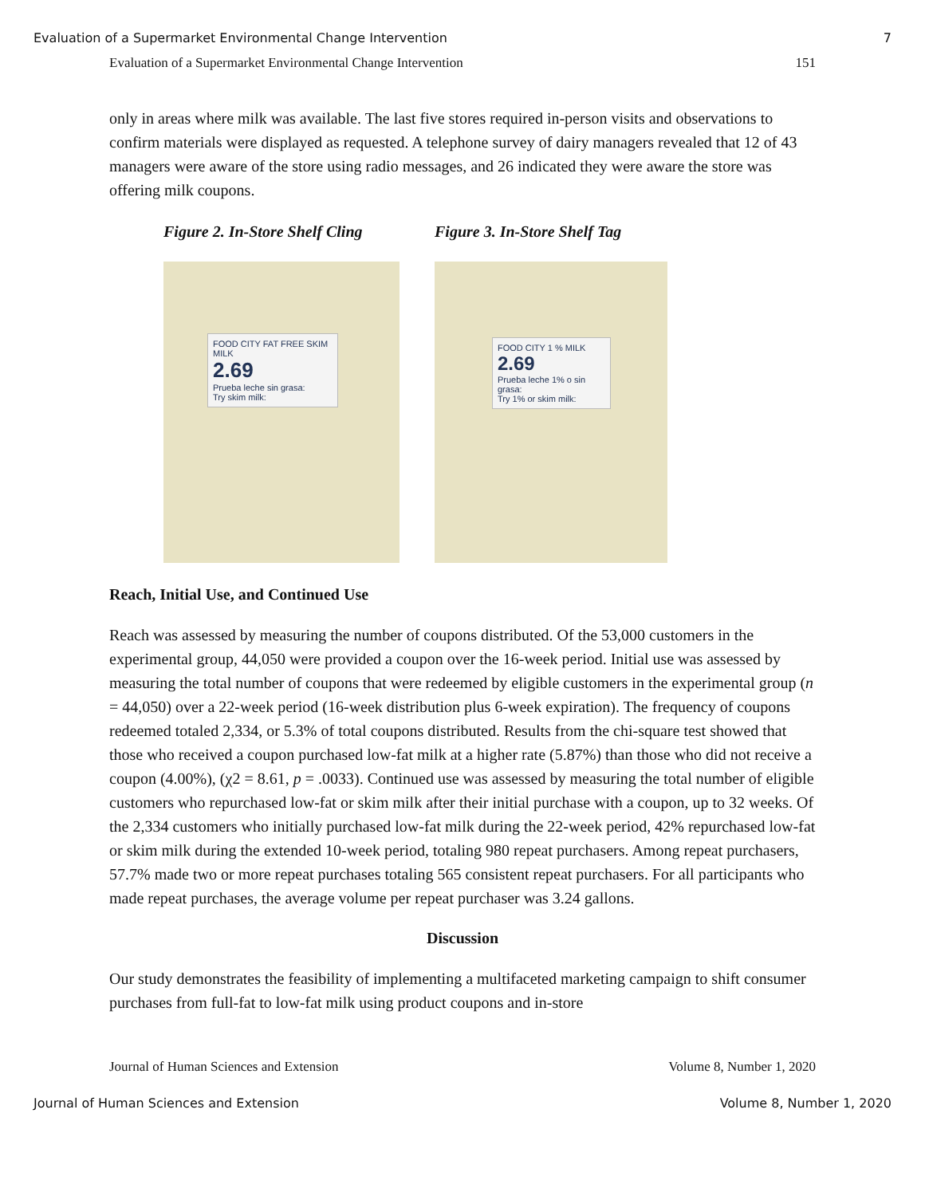Evaluation of a Supermarket Environmental Change Intervention 7
Evaluation of a Supermarket Environmental Change Intervention 151
only in areas where milk was available. The last five stores required in-person visits and observations to confirm materials were displayed as requested. A telephone survey of dairy managers revealed that 12 of 43 managers were aware of the store using radio messages, and 26 indicated they were aware the store was offering milk coupons.
Figure 2. In-Store Shelf Cling
FOOD CITY FAT FREE SKIM MILK
2.69
Prueba leche sin grasa:
Try skim milk:
Figure 3. In-Store Shelf Tag
FOOD CITY 1 % MILK
2.69
Prueba leche 1% o sin grasa:
Try 1% or skim milk:
Reach, Initial Use, and Continued Use
Reach was assessed by measuring the number of coupons distributed. Of the 53,000 customers in the experimental group, 44,050 were provided a coupon over the 16-week period. Initial use was assessed by measuring the total number of coupons that were redeemed by eligible customers in the experimental group (n = 44,050) over a 22-week period (16-week distribution plus 6-week expiration). The frequency of coupons redeemed totaled 2,334, or 5.3% of total coupons distributed. Results from the chi-square test showed that those who received a coupon purchased low-fat milk at a higher rate (5.87%) than those who did not receive a coupon (4.00%), (χ2 = 8.61, p = .0033). Continued use was assessed by measuring the total number of eligible customers who repurchased low-fat or skim milk after their initial purchase with a coupon, up to 32 weeks. Of the 2,334 customers who initially purchased low-fat milk during the 22-week period, 42% repurchased low-fat or skim milk during the extended 10-week period, totaling 980 repeat purchasers. Among repeat purchasers, 57.7% made two or more repeat purchases totaling 565 consistent repeat purchasers. For all participants who made repeat purchases, the average volume per repeat purchaser was 3.24 gallons.
Discussion
Our study demonstrates the feasibility of implementing a multifaceted marketing campaign to shift consumer purchases from full-fat to low-fat milk using product coupons and in-store
Journal of Human Sciences and Extension Volume 8, Number 1, 2020
Journal of Human Sciences and Extension Volume 8, Number 1, 2020